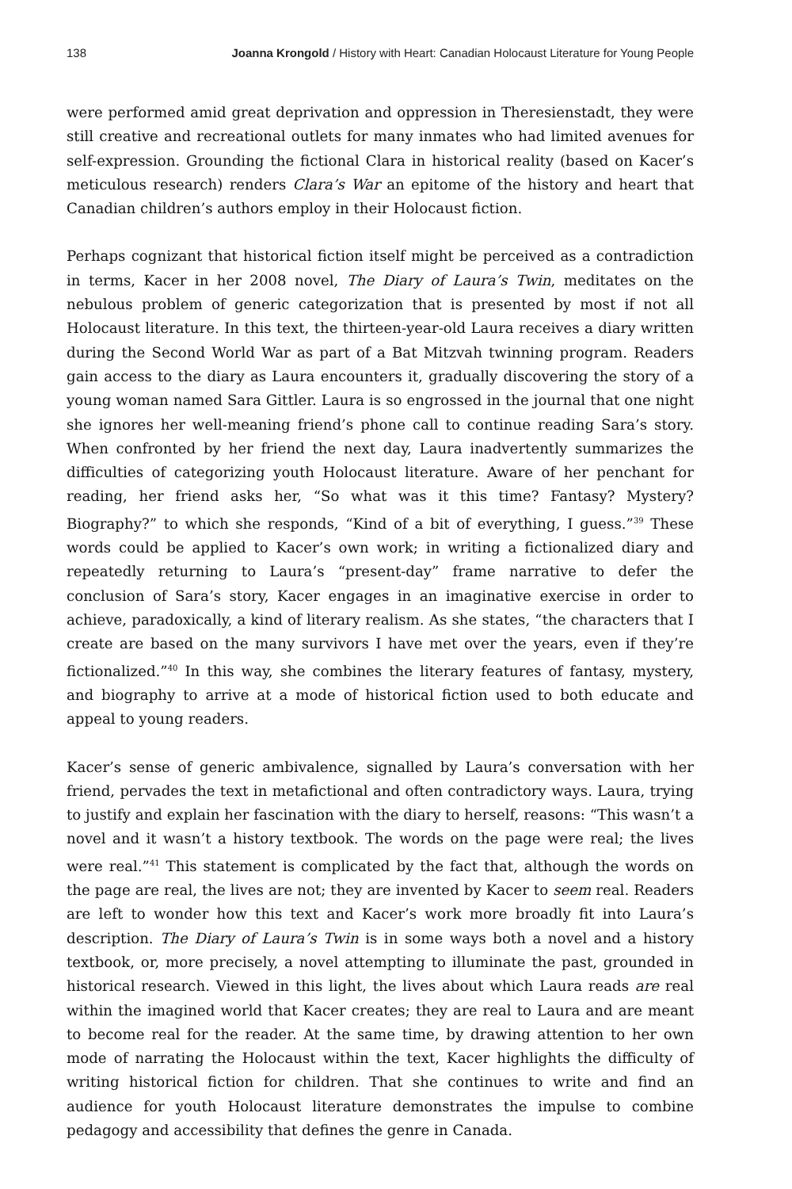138 Joanna Krongold / History with Heart: Canadian Holocaust Literature for Young People
were performed amid great deprivation and oppression in Theresienstadt, they were still creative and recreational outlets for many inmates who had limited avenues for self-expression. Grounding the fictional Clara in historical reality (based on Kacer’s meticulous research) renders Clara’s War an epitome of the history and heart that Canadian children’s authors employ in their Holocaust fiction.
Perhaps cognizant that historical fiction itself might be perceived as a contradiction in terms, Kacer in her 2008 novel, The Diary of Laura’s Twin, meditates on the nebulous problem of generic categorization that is presented by most if not all Holocaust literature. In this text, the thirteen-year-old Laura receives a diary written during the Second World War as part of a Bat Mitzvah twinning program. Readers gain access to the diary as Laura encounters it, gradually discovering the story of a young woman named Sara Gittler. Laura is so engrossed in the journal that one night she ignores her well-meaning friend’s phone call to continue reading Sara’s story. When confronted by her friend the next day, Laura inadvertently summarizes the difficulties of categorizing youth Holocaust literature. Aware of her penchant for reading, her friend asks her, “So what was it this time? Fantasy? Mystery? Biography?” to which she responds, “Kind of a bit of everything, I guess.”<sup>39</sup> These words could be applied to Kacer’s own work; in writing a fictionalized diary and repeatedly returning to Laura’s “present-day” frame narrative to defer the conclusion of Sara’s story, Kacer engages in an imaginative exercise in order to achieve, paradoxically, a kind of literary realism. As she states, “the characters that I create are based on the many survivors I have met over the years, even if they’re fictionalized.”<sup>40</sup> In this way, she combines the literary features of fantasy, mystery, and biography to arrive at a mode of historical fiction used to both educate and appeal to young readers.
Kacer’s sense of generic ambivalence, signalled by Laura’s conversation with her friend, pervades the text in metafictional and often contradictory ways. Laura, trying to justify and explain her fascination with the diary to herself, reasons: “This wasn’t a novel and it wasn’t a history textbook. The words on the page were real; the lives were real.”<sup>41</sup> This statement is complicated by the fact that, although the words on the page are real, the lives are not; they are invented by Kacer to seem real. Readers are left to wonder how this text and Kacer’s work more broadly fit into Laura’s description. The Diary of Laura’s Twin is in some ways both a novel and a history textbook, or, more precisely, a novel attempting to illuminate the past, grounded in historical research. Viewed in this light, the lives about which Laura reads are real within the imagined world that Kacer creates; they are real to Laura and are meant to become real for the reader. At the same time, by drawing attention to her own mode of narrating the Holocaust within the text, Kacer highlights the difficulty of writing historical fiction for children. That she continues to write and find an audience for youth Holocaust literature demonstrates the impulse to combine pedagogy and accessibility that defines the genre in Canada.